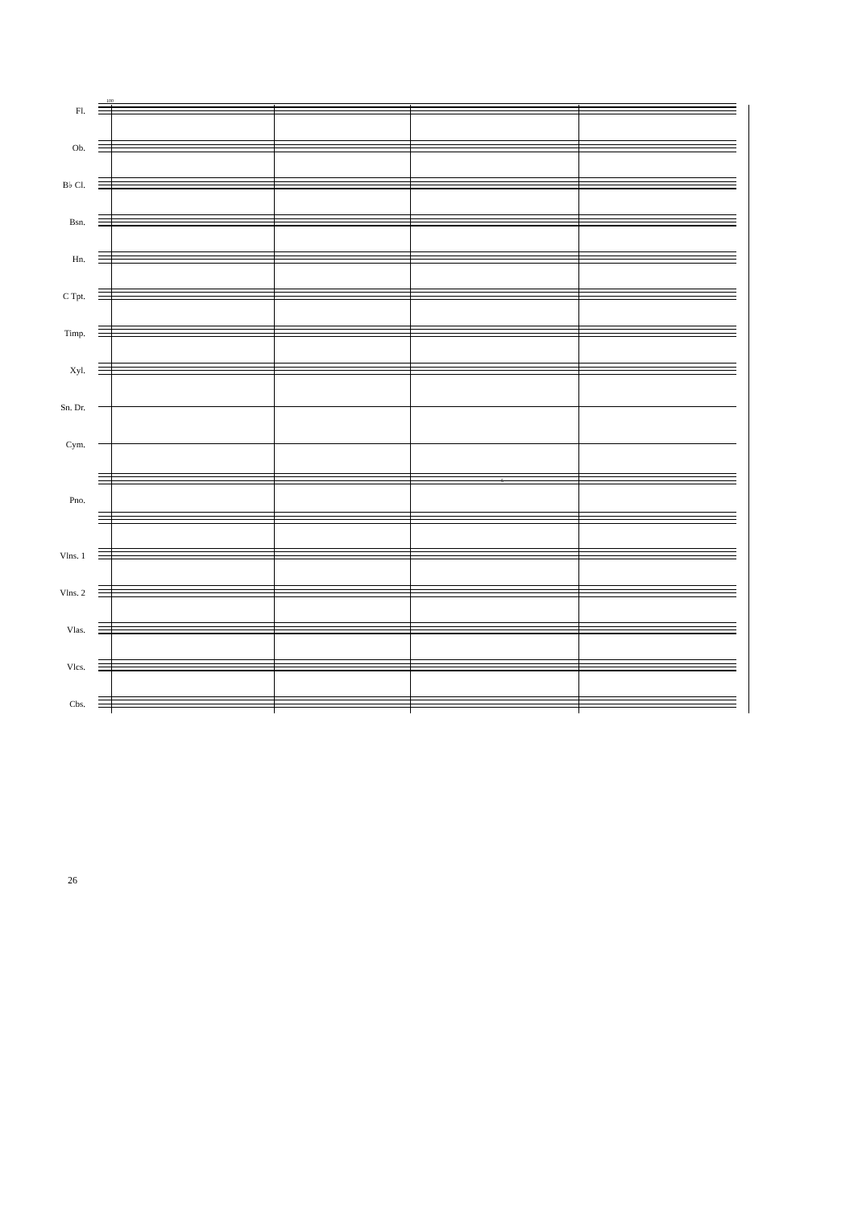100
Fl.
Ob.
B♭ Cl.
Bsn.
Hn.
C Tpt.
Timp.
Xyl.
Sn. Dr.
Cym.
Pno.
5
Vlns. 1
Vlns. 2
Vlas.
Vlcs.
Cbs.
26